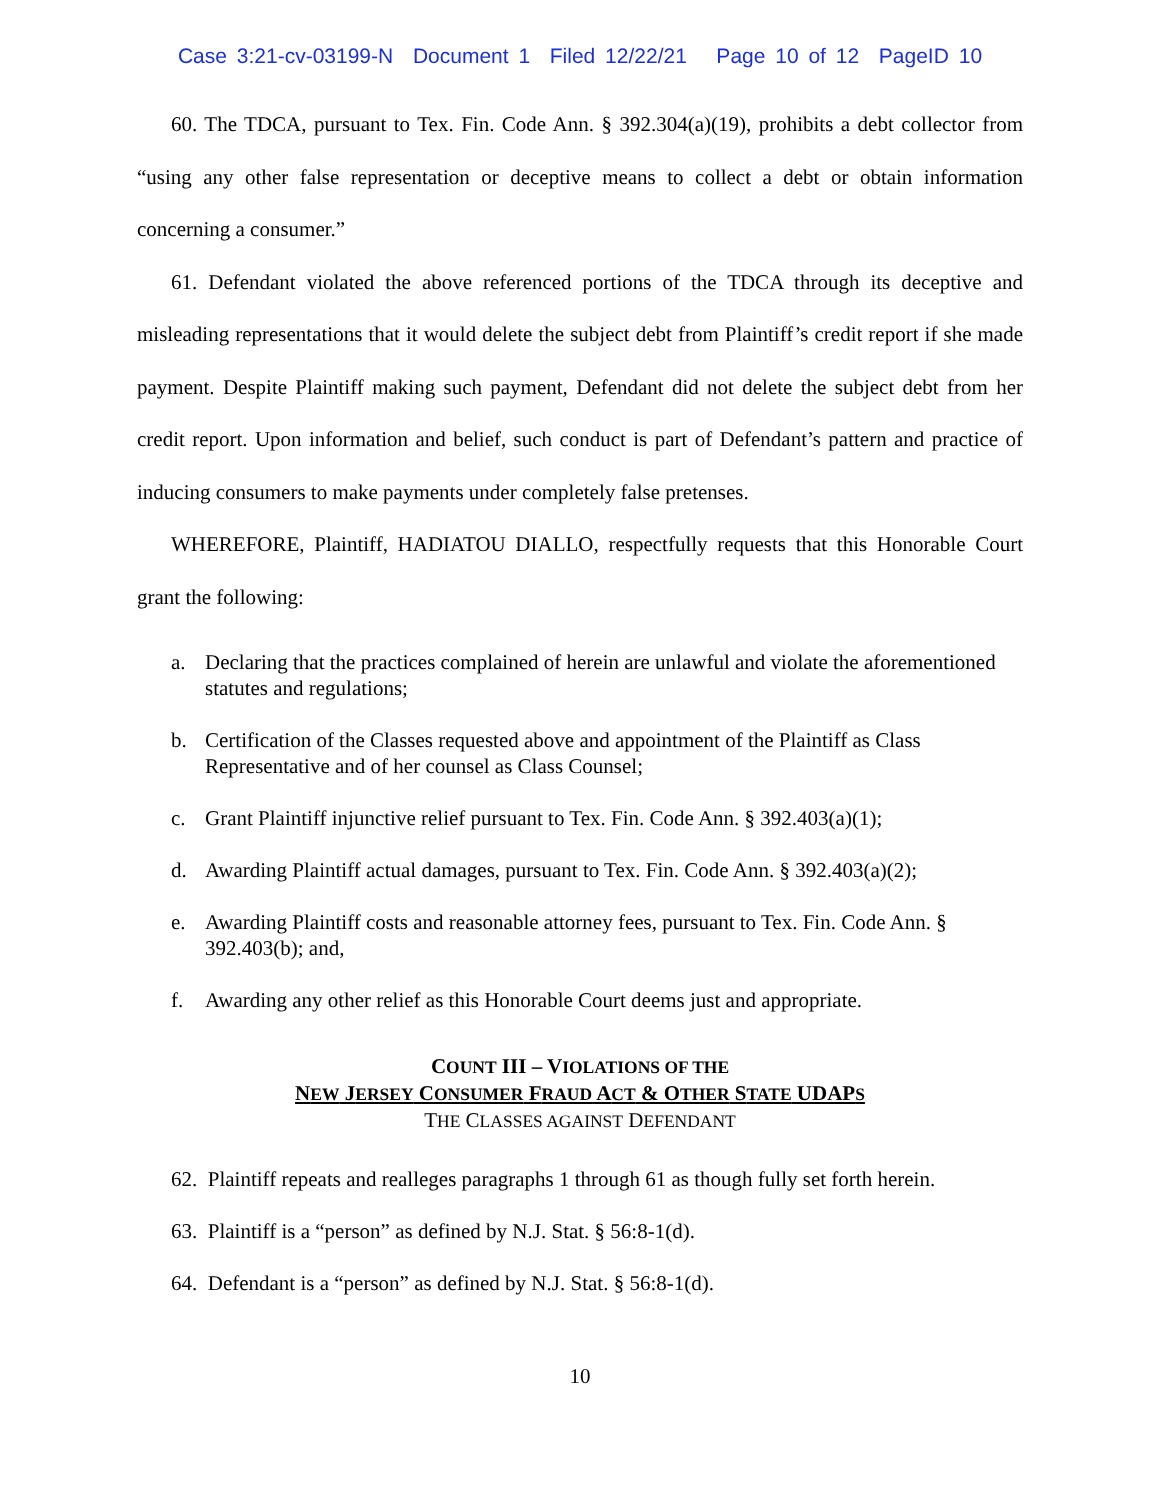Case 3:21-cv-03199-N Document 1 Filed 12/22/21 Page 10 of 12 PageID 10
60. The TDCA, pursuant to Tex. Fin. Code Ann. § 392.304(a)(19), prohibits a debt collector from “using any other false representation or deceptive means to collect a debt or obtain information concerning a consumer.”
61. Defendant violated the above referenced portions of the TDCA through its deceptive and misleading representations that it would delete the subject debt from Plaintiff’s credit report if she made payment. Despite Plaintiff making such payment, Defendant did not delete the subject debt from her credit report. Upon information and belief, such conduct is part of Defendant’s pattern and practice of inducing consumers to make payments under completely false pretenses.
WHEREFORE, Plaintiff, HADIATOU DIALLO, respectfully requests that this Honorable Court grant the following:
a. Declaring that the practices complained of herein are unlawful and violate the aforementioned statutes and regulations;
b. Certification of the Classes requested above and appointment of the Plaintiff as Class Representative and of her counsel as Class Counsel;
c. Grant Plaintiff injunctive relief pursuant to Tex. Fin. Code Ann. § 392.403(a)(1);
d. Awarding Plaintiff actual damages, pursuant to Tex. Fin. Code Ann. § 392.403(a)(2);
e. Awarding Plaintiff costs and reasonable attorney fees, pursuant to Tex. Fin. Code Ann. § 392.403(b); and,
f. Awarding any other relief as this Honorable Court deems just and appropriate.
COUNT III – VIOLATIONS OF THE
NEW JERSEY CONSUMER FRAUD ACT & OTHER STATE UDAPS
THE CLASSES AGAINST DEFENDANT
62. Plaintiff repeats and realleges paragraphs 1 through 61 as though fully set forth herein.
63. Plaintiff is a “person” as defined by N.J. Stat. § 56:8-1(d).
64. Defendant is a “person” as defined by N.J. Stat. § 56:8-1(d).
10